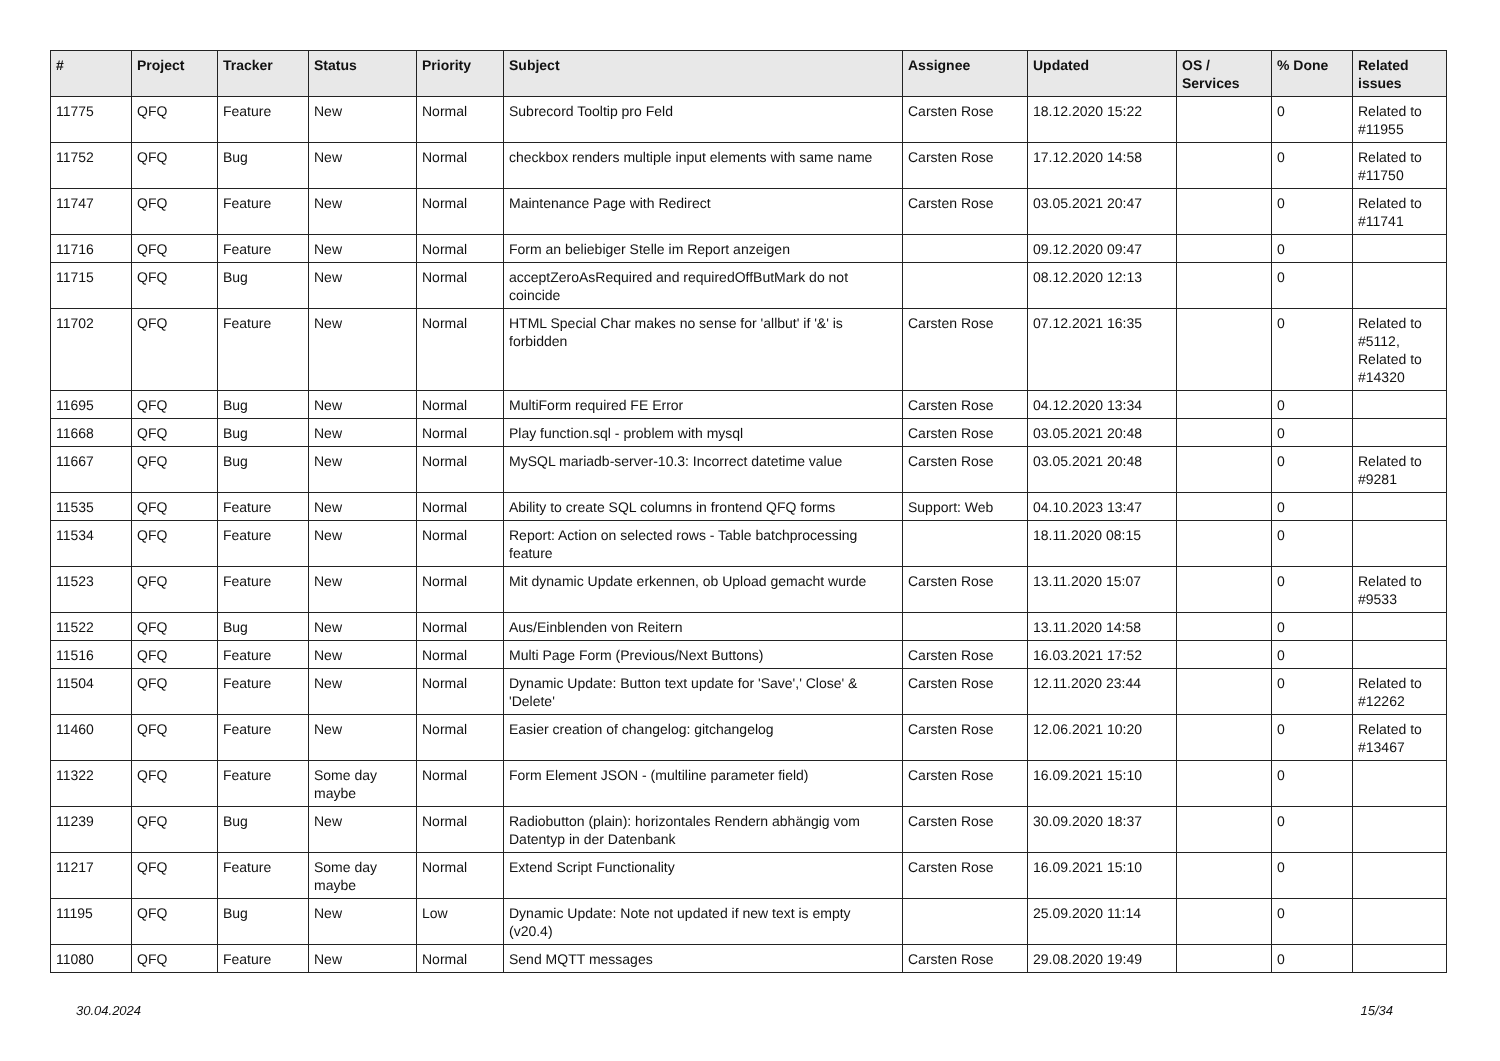| # | Project | Tracker | Status | Priority | Subject | Assignee | Updated | OS / Services | % Done | Related issues |
| --- | --- | --- | --- | --- | --- | --- | --- | --- | --- | --- |
| 11775 | QFQ | Feature | New | Normal | Subrecord Tooltip pro Feld | Carsten Rose | 18.12.2020 15:22 | | 0 | Related to #11955 |
| 11752 | QFQ | Bug | New | Normal | checkbox renders multiple input elements with same name | Carsten Rose | 17.12.2020 14:58 | | 0 | Related to #11750 |
| 11747 | QFQ | Feature | New | Normal | Maintenance Page with Redirect | Carsten Rose | 03.05.2021 20:47 | | 0 | Related to #11741 |
| 11716 | QFQ | Feature | New | Normal | Form an beliebiger Stelle im Report anzeigen | | 09.12.2020 09:47 | | 0 | |
| 11715 | QFQ | Bug | New | Normal | acceptZeroAsRequired and requiredOffButMark do not coincide | | 08.12.2020 12:13 | | 0 | |
| 11702 | QFQ | Feature | New | Normal | HTML Special Char makes no sense for 'allbut' if '&' is forbidden | Carsten Rose | 07.12.2021 16:35 | | 0 | Related to #5112, Related to #14320 |
| 11695 | QFQ | Bug | New | Normal | MultiForm required FE Error | Carsten Rose | 04.12.2020 13:34 | | 0 | |
| 11668 | QFQ | Bug | New | Normal | Play function.sql - problem with mysql | Carsten Rose | 03.05.2021 20:48 | | 0 | |
| 11667 | QFQ | Bug | New | Normal | MySQL mariadb-server-10.3: Incorrect datetime value | Carsten Rose | 03.05.2021 20:48 | | 0 | Related to #9281 |
| 11535 | QFQ | Feature | New | Normal | Ability to create SQL columns in frontend QFQ forms | Support: Web | 04.10.2023 13:47 | | 0 | |
| 11534 | QFQ | Feature | New | Normal | Report: Action on selected rows - Table batchprocessing feature | | 18.11.2020 08:15 | | 0 | |
| 11523 | QFQ | Feature | New | Normal | Mit dynamic Update erkennen, ob Upload gemacht wurde | Carsten Rose | 13.11.2020 15:07 | | 0 | Related to #9533 |
| 11522 | QFQ | Bug | New | Normal | Aus/Einblenden von Reitern | | 13.11.2020 14:58 | | 0 | |
| 11516 | QFQ | Feature | New | Normal | Multi Page Form (Previous/Next Buttons) | Carsten Rose | 16.03.2021 17:52 | | 0 | |
| 11504 | QFQ | Feature | New | Normal | Dynamic Update: Button text update for 'Save',' Close' & 'Delete' | Carsten Rose | 12.11.2020 23:44 | | 0 | Related to #12262 |
| 11460 | QFQ | Feature | New | Normal | Easier creation of changelog: gitchangelog | Carsten Rose | 12.06.2021 10:20 | | 0 | Related to #13467 |
| 11322 | QFQ | Feature | Some day maybe | Normal | Form Element JSON - (multiline parameter field) | Carsten Rose | 16.09.2021 15:10 | | 0 | |
| 11239 | QFQ | Bug | New | Normal | Radiobutton (plain): horizontales Rendern abhängig vom Datentyp in der Datenbank | Carsten Rose | 30.09.2020 18:37 | | 0 | |
| 11217 | QFQ | Feature | Some day maybe | Normal | Extend Script Functionality | Carsten Rose | 16.09.2021 15:10 | | 0 | |
| 11195 | QFQ | Bug | New | Low | Dynamic Update: Note not updated if new text is empty (v20.4) | | 25.09.2020 11:14 | | 0 | |
| 11080 | QFQ | Feature | New | Normal | Send MQTT messages | Carsten Rose | 29.08.2020 19:49 | | 0 | |
30.04.2024 15/34